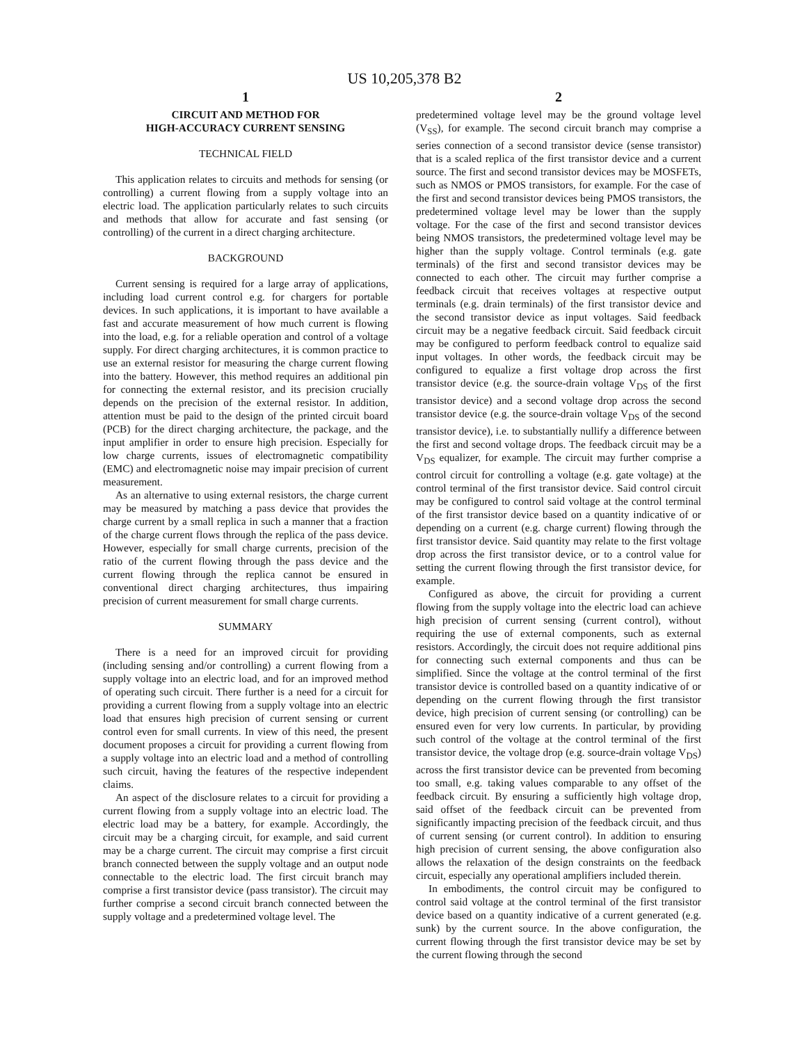US 10,205,378 B2
1
CIRCUIT AND METHOD FOR
HIGH-ACCURACY CURRENT SENSING
TECHNICAL FIELD
This application relates to circuits and methods for sensing (or controlling) a current flowing from a supply voltage into an electric load. The application particularly relates to such circuits and methods that allow for accurate and fast sensing (or controlling) of the current in a direct charging architecture.
BACKGROUND
Current sensing is required for a large array of applications, including load current control e.g. for chargers for portable devices. In such applications, it is important to have available a fast and accurate measurement of how much current is flowing into the load, e.g. for a reliable operation and control of a voltage supply. For direct charging architectures, it is common practice to use an external resistor for measuring the charge current flowing into the battery. However, this method requires an additional pin for connecting the external resistor, and its precision crucially depends on the precision of the external resistor. In addition, attention must be paid to the design of the printed circuit board (PCB) for the direct charging architecture, the package, and the input amplifier in order to ensure high precision. Especially for low charge currents, issues of electromagnetic compatibility (EMC) and electromagnetic noise may impair precision of current measurement.
As an alternative to using external resistors, the charge current may be measured by matching a pass device that provides the charge current by a small replica in such a manner that a fraction of the charge current flows through the replica of the pass device. However, especially for small charge currents, precision of the ratio of the current flowing through the pass device and the current flowing through the replica cannot be ensured in conventional direct charging architectures, thus impairing precision of current measurement for small charge currents.
SUMMARY
There is a need for an improved circuit for providing (including sensing and/or controlling) a current flowing from a supply voltage into an electric load, and for an improved method of operating such circuit. There further is a need for a circuit for providing a current flowing from a supply voltage into an electric load that ensures high precision of current sensing or current control even for small currents. In view of this need, the present document proposes a circuit for providing a current flowing from a supply voltage into an electric load and a method of controlling such circuit, having the features of the respective independent claims.
An aspect of the disclosure relates to a circuit for providing a current flowing from a supply voltage into an electric load. The electric load may be a battery, for example. Accordingly, the circuit may be a charging circuit, for example, and said current may be a charge current. The circuit may comprise a first circuit branch connected between the supply voltage and an output node connectable to the electric load. The first circuit branch may comprise a first transistor device (pass transistor). The circuit may further comprise a second circuit branch connected between the supply voltage and a predetermined voltage level. The
2
predetermined voltage level may be the ground voltage level (V<sub>SS</sub>), for example. The second circuit branch may comprise a series connection of a second transistor device (sense transistor) that is a scaled replica of the first transistor device and a current source. The first and second transistor devices may be MOSFETs, such as NMOS or PMOS transistors, for example. For the case of the first and second transistor devices being PMOS transistors, the predetermined voltage level may be lower than the supply voltage. For the case of the first and second transistor devices being NMOS transistors, the predetermined voltage level may be higher than the supply voltage. Control terminals (e.g. gate terminals) of the first and second transistor devices may be connected to each other. The circuit may further comprise a feedback circuit that receives voltages at respective output terminals (e.g. drain terminals) of the first transistor device and the second transistor device as input voltages. Said feedback circuit may be a negative feedback circuit. Said feedback circuit may be configured to perform feedback control to equalize said input voltages. In other words, the feedback circuit may be configured to equalize a first voltage drop across the first transistor device (e.g. the source-drain voltage V<sub>DS</sub> of the first transistor device) and a second voltage drop across the second transistor device (e.g. the source-drain voltage V<sub>DS</sub> of the second transistor device), i.e. to substantially nullify a difference between the first and second voltage drops. The feedback circuit may be a V<sub>DS</sub> equalizer, for example. The circuit may further comprise a control circuit for controlling a voltage (e.g. gate voltage) at the control terminal of the first transistor device. Said control circuit may be configured to control said voltage at the control terminal of the first transistor device based on a quantity indicative of or depending on a current (e.g. charge current) flowing through the first transistor device. Said quantity may relate to the first voltage drop across the first transistor device, or to a control value for setting the current flowing through the first transistor device, for example.
Configured as above, the circuit for providing a current flowing from the supply voltage into the electric load can achieve high precision of current sensing (current control), without requiring the use of external components, such as external resistors. Accordingly, the circuit does not require additional pins for connecting such external components and thus can be simplified. Since the voltage at the control terminal of the first transistor device is controlled based on a quantity indicative of or depending on the current flowing through the first transistor device, high precision of current sensing (or controlling) can be ensured even for very low currents. In particular, by providing such control of the voltage at the control terminal of the first transistor device, the voltage drop (e.g. source-drain voltage V<sub>DS</sub>) across the first transistor device can be prevented from becoming too small, e.g. taking values comparable to any offset of the feedback circuit. By ensuring a sufficiently high voltage drop, said offset of the feedback circuit can be prevented from significantly impacting precision of the feedback circuit, and thus of current sensing (or current control). In addition to ensuring high precision of current sensing, the above configuration also allows the relaxation of the design constraints on the feedback circuit, especially any operational amplifiers included therein.
In embodiments, the control circuit may be configured to control said voltage at the control terminal of the first transistor device based on a quantity indicative of a current generated (e.g. sunk) by the current source. In the above configuration, the current flowing through the first transistor device may be set by the current flowing through the second